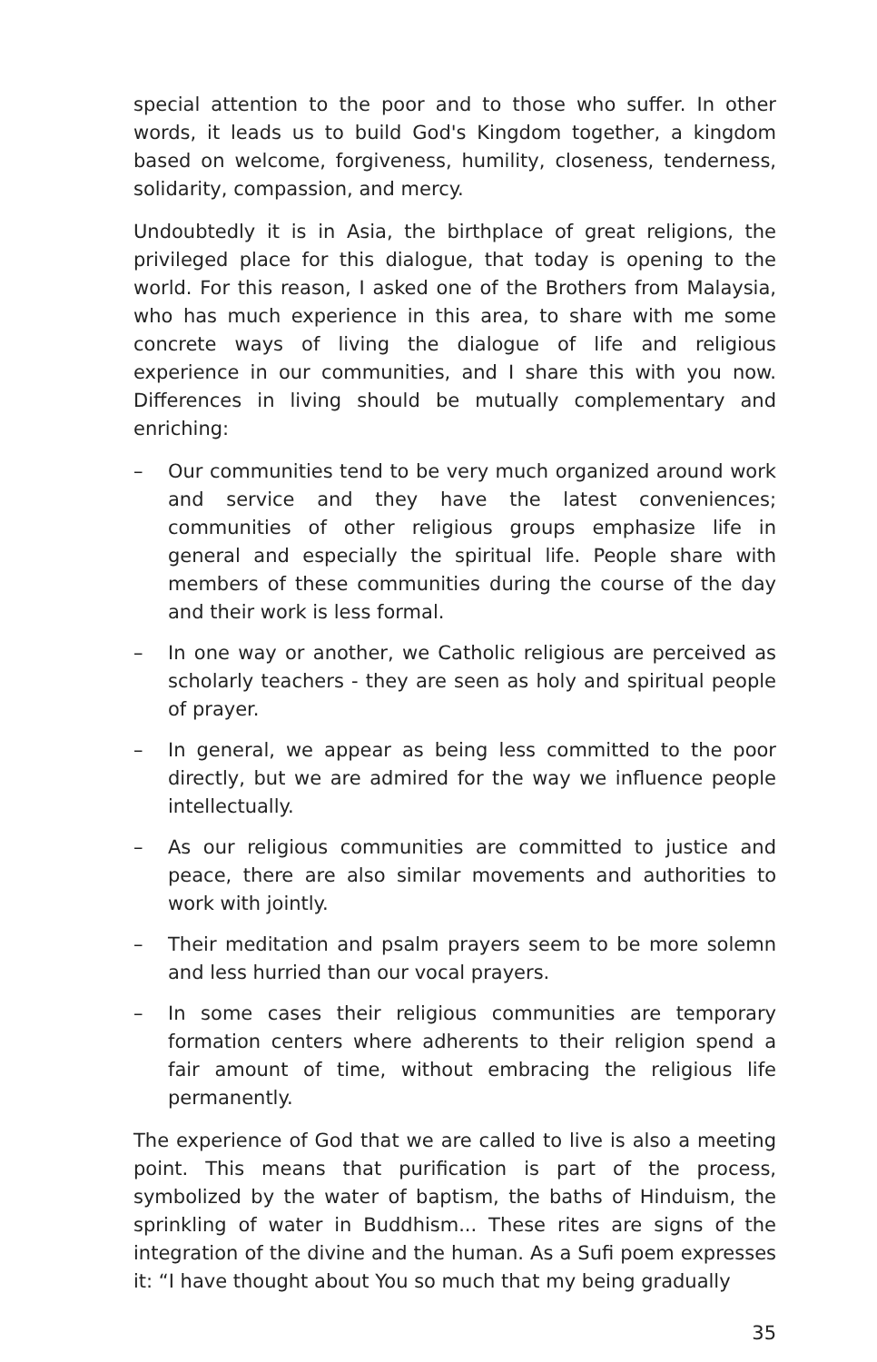special attention to the poor and to those who suffer. In other words, it leads us to build God's Kingdom together, a kingdom based on welcome, forgiveness, humility, closeness, tenderness, solidarity, compassion, and mercy.
Undoubtedly it is in Asia, the birthplace of great religions, the privileged place for this dialogue, that today is opening to the world. For this reason, I asked one of the Brothers from Malaysia, who has much experience in this area, to share with me some concrete ways of living the dialogue of life and religious experience in our communities, and I share this with you now. Differences in living should be mutually complementary and enriching:
– Our communities tend to be very much organized around work and service and they have the latest conveniences; communities of other religious groups emphasize life in general and especially the spiritual life. People share with members of these communities during the course of the day and their work is less formal.
– In one way or another, we Catholic religious are perceived as scholarly teachers - they are seen as holy and spiritual people of prayer.
– In general, we appear as being less committed to the poor directly, but we are admired for the way we influence people intellectually.
– As our religious communities are committed to justice and peace, there are also similar movements and authorities to work with jointly.
– Their meditation and psalm prayers seem to be more solemn and less hurried than our vocal prayers.
– In some cases their religious communities are temporary formation centers where adherents to their religion spend a fair amount of time, without embracing the religious life permanently.
The experience of God that we are called to live is also a meeting point. This means that purification is part of the process, symbolized by the water of baptism, the baths of Hinduism, the sprinkling of water in Buddhism... These rites are signs of the integration of the divine and the human. As a Sufi poem expresses it: “I have thought about You so much that my being gradually
35